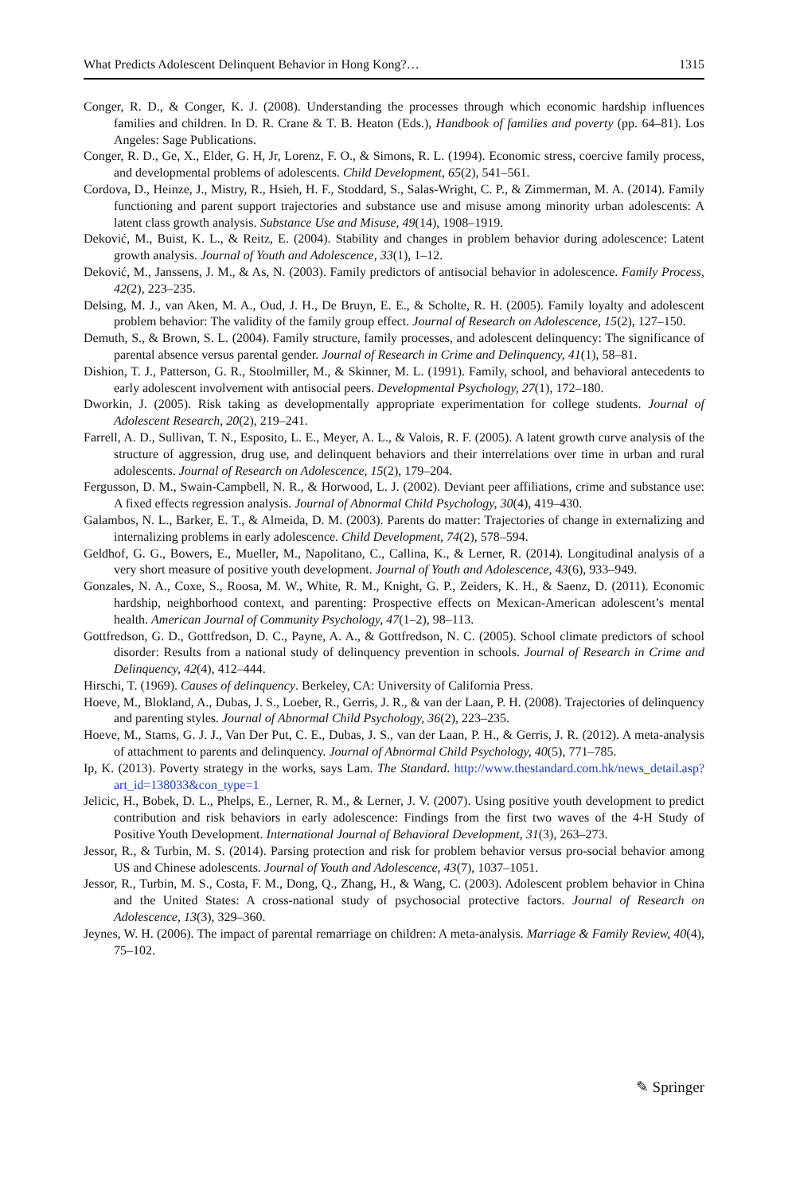What Predicts Adolescent Delinquent Behavior in Hong Kong?… 1315
Conger, R. D., & Conger, K. J. (2008). Understanding the processes through which economic hardship influences families and children. In D. R. Crane & T. B. Heaton (Eds.), Handbook of families and poverty (pp. 64–81). Los Angeles: Sage Publications.
Conger, R. D., Ge, X., Elder, G. H, Jr, Lorenz, F. O., & Simons, R. L. (1994). Economic stress, coercive family process, and developmental problems of adolescents. Child Development, 65(2), 541–561.
Cordova, D., Heinze, J., Mistry, R., Hsieh, H. F., Stoddard, S., Salas-Wright, C. P., & Zimmerman, M. A. (2014). Family functioning and parent support trajectories and substance use and misuse among minority urban adolescents: A latent class growth analysis. Substance Use and Misuse, 49(14), 1908–1919.
Deković, M., Buist, K. L., & Reitz, E. (2004). Stability and changes in problem behavior during adolescence: Latent growth analysis. Journal of Youth and Adolescence, 33(1), 1–12.
Deković, M., Janssens, J. M., & As, N. (2003). Family predictors of antisocial behavior in adolescence. Family Process, 42(2), 223–235.
Delsing, M. J., van Aken, M. A., Oud, J. H., De Bruyn, E. E., & Scholte, R. H. (2005). Family loyalty and adolescent problem behavior: The validity of the family group effect. Journal of Research on Adolescence, 15(2), 127–150.
Demuth, S., & Brown, S. L. (2004). Family structure, family processes, and adolescent delinquency: The significance of parental absence versus parental gender. Journal of Research in Crime and Delinquency, 41(1), 58–81.
Dishion, T. J., Patterson, G. R., Stoolmiller, M., & Skinner, M. L. (1991). Family, school, and behavioral antecedents to early adolescent involvement with antisocial peers. Developmental Psychology, 27(1), 172–180.
Dworkin, J. (2005). Risk taking as developmentally appropriate experimentation for college students. Journal of Adolescent Research, 20(2), 219–241.
Farrell, A. D., Sullivan, T. N., Esposito, L. E., Meyer, A. L., & Valois, R. F. (2005). A latent growth curve analysis of the structure of aggression, drug use, and delinquent behaviors and their interrelations over time in urban and rural adolescents. Journal of Research on Adolescence, 15(2), 179–204.
Fergusson, D. M., Swain-Campbell, N. R., & Horwood, L. J. (2002). Deviant peer affiliations, crime and substance use: A fixed effects regression analysis. Journal of Abnormal Child Psychology, 30(4), 419–430.
Galambos, N. L., Barker, E. T., & Almeida, D. M. (2003). Parents do matter: Trajectories of change in externalizing and internalizing problems in early adolescence. Child Development, 74(2), 578–594.
Geldhof, G. G., Bowers, E., Mueller, M., Napolitano, C., Callina, K., & Lerner, R. (2014). Longitudinal analysis of a very short measure of positive youth development. Journal of Youth and Adolescence, 43(6), 933–949.
Gonzales, N. A., Coxe, S., Roosa, M. W., White, R. M., Knight, G. P., Zeiders, K. H., & Saenz, D. (2011). Economic hardship, neighborhood context, and parenting: Prospective effects on Mexican-American adolescent’s mental health. American Journal of Community Psychology, 47(1–2), 98–113.
Gottfredson, G. D., Gottfredson, D. C., Payne, A. A., & Gottfredson, N. C. (2005). School climate predictors of school disorder: Results from a national study of delinquency prevention in schools. Journal of Research in Crime and Delinquency, 42(4), 412–444.
Hirschi, T. (1969). Causes of delinquency. Berkeley, CA: University of California Press.
Hoeve, M., Blokland, A., Dubas, J. S., Loeber, R., Gerris, J. R., & van der Laan, P. H. (2008). Trajectories of delinquency and parenting styles. Journal of Abnormal Child Psychology, 36(2), 223–235.
Hoeve, M., Stams, G. J. J., Van Der Put, C. E., Dubas, J. S., van der Laan, P. H., & Gerris, J. R. (2012). A meta-analysis of attachment to parents and delinquency. Journal of Abnormal Child Psychology, 40(5), 771–785.
Ip, K. (2013). Poverty strategy in the works, says Lam. The Standard. http://www.thestandard.com.hk/news_detail.asp?art_id=138033&con_type=1
Jelicic, H., Bobek, D. L., Phelps, E., Lerner, R. M., & Lerner, J. V. (2007). Using positive youth development to predict contribution and risk behaviors in early adolescence: Findings from the first two waves of the 4-H Study of Positive Youth Development. International Journal of Behavioral Development, 31(3), 263–273.
Jessor, R., & Turbin, M. S. (2014). Parsing protection and risk for problem behavior versus pro-social behavior among US and Chinese adolescents. Journal of Youth and Adolescence, 43(7), 1037–1051.
Jessor, R., Turbin, M. S., Costa, F. M., Dong, Q., Zhang, H., & Wang, C. (2003). Adolescent problem behavior in China and the United States: A cross-national study of psychosocial protective factors. Journal of Research on Adolescence, 13(3), 329–360.
Jeynes, W. H. (2006). The impact of parental remarriage on children: A meta-analysis. Marriage & Family Review, 40(4), 75–102.
✎ Springer